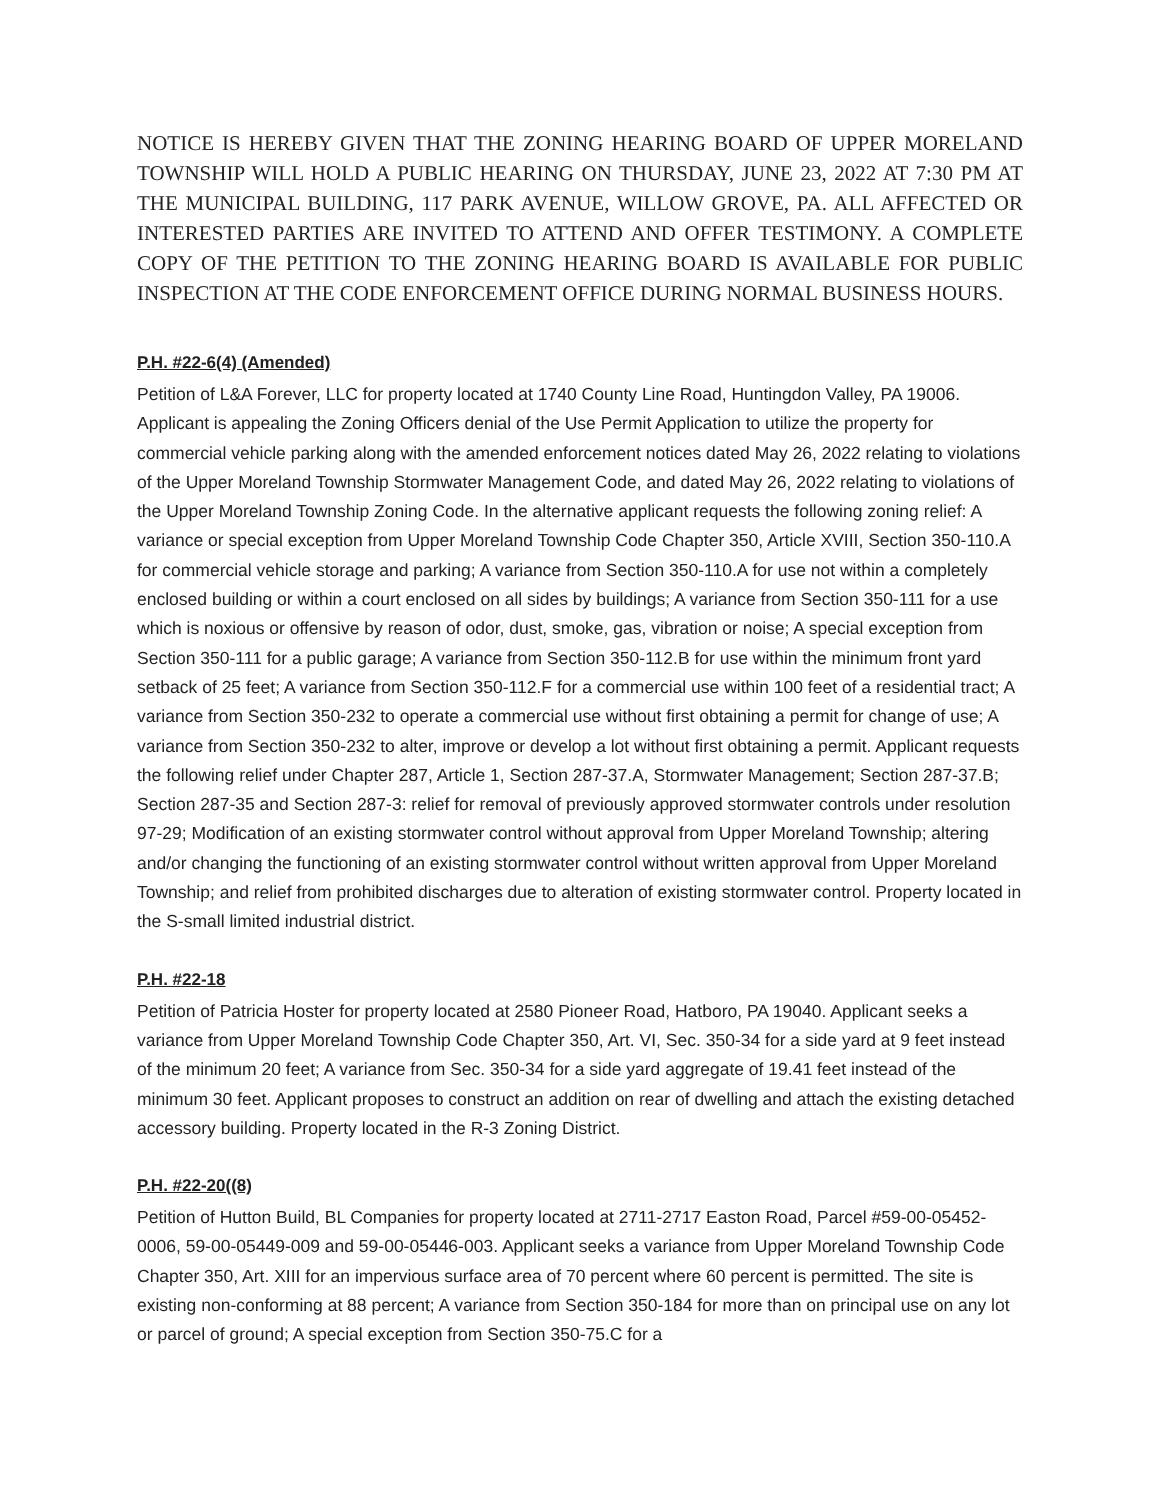NOTICE IS HEREBY GIVEN THAT THE ZONING HEARING BOARD OF UPPER MORELAND TOWNSHIP WILL HOLD A PUBLIC HEARING ON THURSDAY, JUNE 23, 2022 AT 7:30 PM AT THE MUNICIPAL BUILDING, 117 PARK AVENUE, WILLOW GROVE, PA. ALL AFFECTED OR INTERESTED PARTIES ARE INVITED TO ATTEND AND OFFER TESTIMONY. A COMPLETE COPY OF THE PETITION TO THE ZONING HEARING BOARD IS AVAILABLE FOR PUBLIC INSPECTION AT THE CODE ENFORCEMENT OFFICE DURING NORMAL BUSINESS HOURS.
P.H. #22-6(4) (Amended)
Petition of L&A Forever, LLC for property located at 1740 County Line Road, Huntingdon Valley, PA 19006. Applicant is appealing the Zoning Officers denial of the Use Permit Application to utilize the property for commercial vehicle parking along with the amended enforcement notices dated May 26, 2022 relating to violations of the Upper Moreland Township Stormwater Management Code, and dated May 26, 2022 relating to violations of the Upper Moreland Township Zoning Code. In the alternative applicant requests the following zoning relief: A variance or special exception from Upper Moreland Township Code Chapter 350, Article XVIII, Section 350-110.A for commercial vehicle storage and parking; A variance from Section 350-110.A for use not within a completely enclosed building or within a court enclosed on all sides by buildings; A variance from Section 350-111 for a use which is noxious or offensive by reason of odor, dust, smoke, gas, vibration or noise; A special exception from Section 350-111 for a public garage; A variance from Section 350-112.B for use within the minimum front yard setback of 25 feet; A variance from Section 350-112.F for a commercial use within 100 feet of a residential tract; A variance from Section 350-232 to operate a commercial use without first obtaining a permit for change of use; A variance from Section 350-232 to alter, improve or develop a lot without first obtaining a permit. Applicant requests the following relief under Chapter 287, Article 1, Section 287-37.A, Stormwater Management; Section 287-37.B; Section 287-35 and Section 287-3: relief for removal of previously approved stormwater controls under resolution 97-29; Modification of an existing stormwater control without approval from Upper Moreland Township; altering and/or changing the functioning of an existing stormwater control without written approval from Upper Moreland Township; and relief from prohibited discharges due to alteration of existing stormwater control. Property located in the S-small limited industrial district.
P.H. #22-18
Petition of Patricia Hoster for property located at 2580 Pioneer Road, Hatboro, PA 19040. Applicant seeks a variance from Upper Moreland Township Code Chapter 350, Art. VI, Sec. 350-34 for a side yard at 9 feet instead of the minimum 20 feet; A variance from Sec. 350-34 for a side yard aggregate of 19.41 feet instead of the minimum 30 feet. Applicant proposes to construct an addition on rear of dwelling and attach the existing detached accessory building. Property located in the R-3 Zoning District.
P.H. #22-20((8)
Petition of Hutton Build, BL Companies for property located at 2711-2717 Easton Road, Parcel #59-00-05452-0006, 59-00-05449-009 and 59-00-05446-003. Applicant seeks a variance from Upper Moreland Township Code Chapter 350, Art. XIII for an impervious surface area of 70 percent where 60 percent is permitted. The site is existing non-conforming at 88 percent; A variance from Section 350-184 for more than on principal use on any lot or parcel of ground; A special exception from Section 350-75.C for a